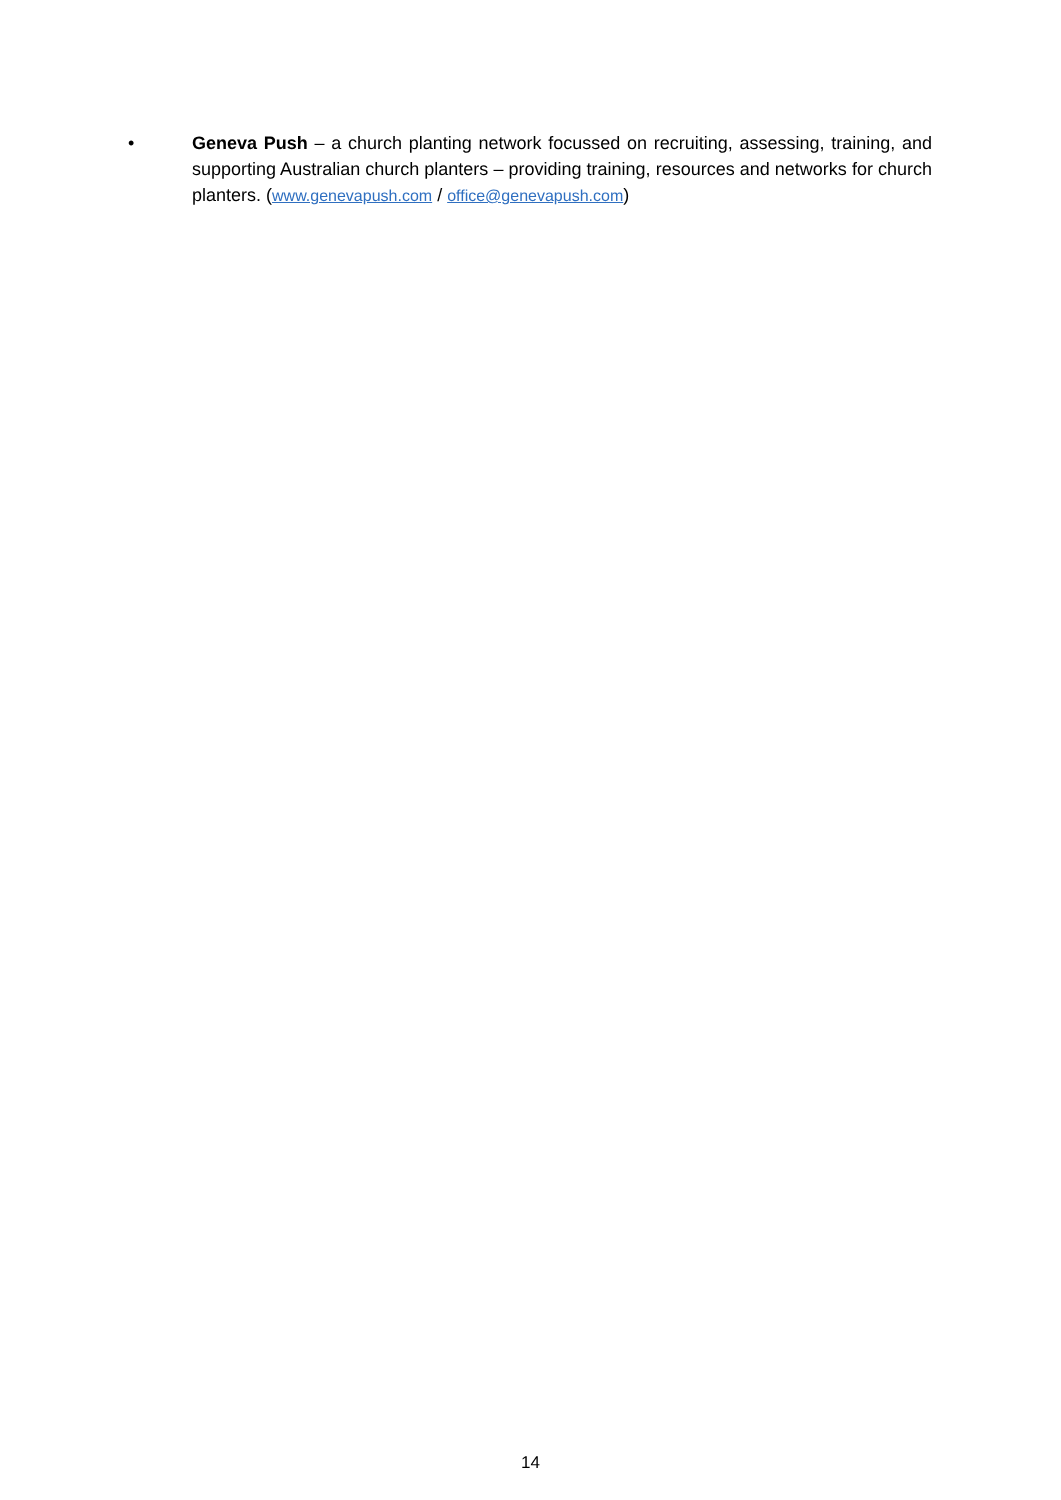• Geneva Push – a church planting network focussed on recruiting, assessing, training, and supporting Australian church planters – providing training, resources and networks for church planters. (www.genevapush.com / office@genevapush.com)
14